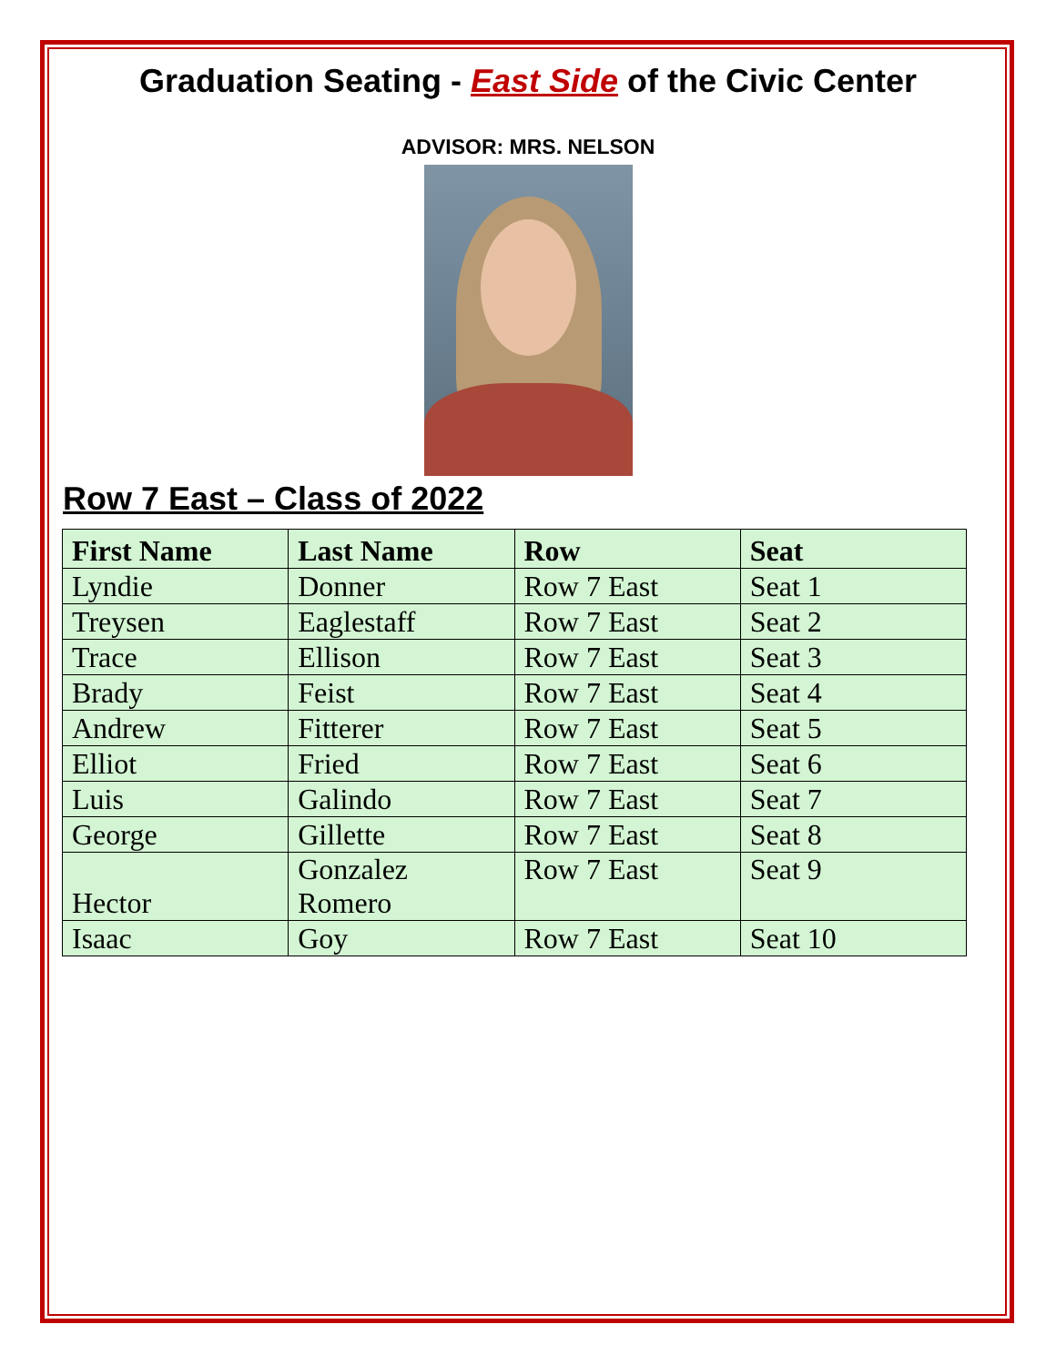Graduation Seating - East Side of the Civic Center
ADVISOR: MRS. NELSON
Row 7 East – Class of 2022
| First Name | Last Name | Row | Seat |
| --- | --- | --- | --- |
| Lyndie | Donner | Row 7 East | Seat 1 |
| Treysen | Eaglestaff | Row 7 East | Seat 2 |
| Trace | Ellison | Row 7 East | Seat 3 |
| Brady | Feist | Row 7 East | Seat 4 |
| Andrew | Fitterer | Row 7 East | Seat 5 |
| Elliot | Fried | Row 7 East | Seat 6 |
| Luis | Galindo | Row 7 East | Seat 7 |
| George | Gillette | Row 7 East | Seat 8 |
| Hector | Gonzalez Romero | Row 7 East | Seat 9 |
| Isaac | Goy | Row 7 East | Seat 10 |